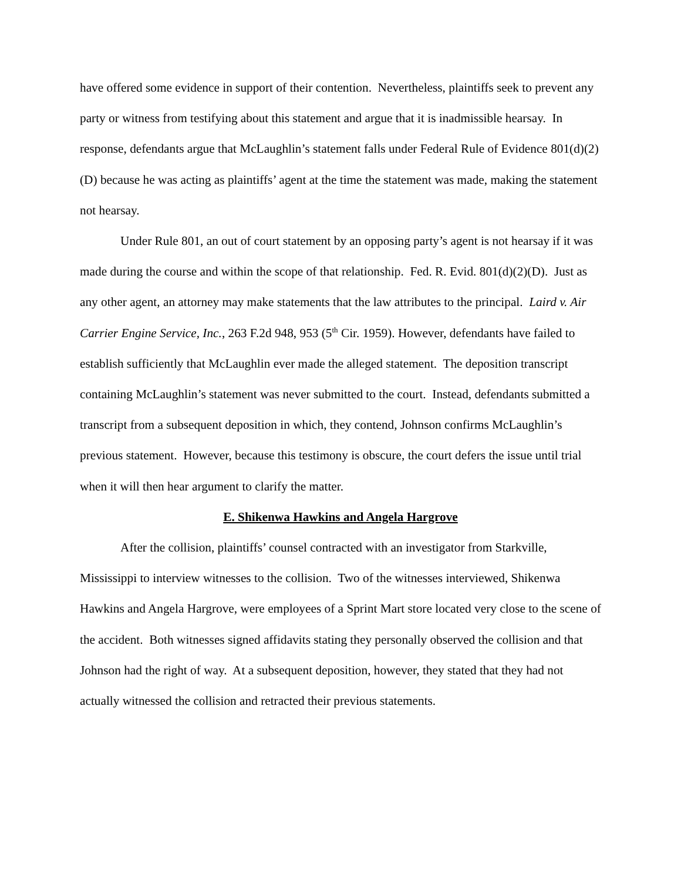have offered some evidence in support of their contention. Nevertheless, plaintiffs seek to prevent any party or witness from testifying about this statement and argue that it is inadmissible hearsay. In response, defendants argue that McLaughlin’s statement falls under Federal Rule of Evidence 801(d)(2)(D) because he was acting as plaintiffs’ agent at the time the statement was made, making the statement not hearsay.
Under Rule 801, an out of court statement by an opposing party’s agent is not hearsay if it was made during the course and within the scope of that relationship. Fed. R. Evid. 801(d)(2)(D). Just as any other agent, an attorney may make statements that the law attributes to the principal. Laird v. Air Carrier Engine Service, Inc., 263 F.2d 948, 953 (5<sup>th</sup> Cir. 1959). However, defendants have failed to establish sufficiently that McLaughlin ever made the alleged statement. The deposition transcript containing McLaughlin’s statement was never submitted to the court. Instead, defendants submitted a transcript from a subsequent deposition in which, they contend, Johnson confirms McLaughlin’s previous statement. However, because this testimony is obscure, the court defers the issue until trial when it will then hear argument to clarify the matter.
E. Shikenwa Hawkins and Angela Hargrove
After the collision, plaintiffs’ counsel contracted with an investigator from Starkville, Mississippi to interview witnesses to the collision. Two of the witnesses interviewed, Shikenwa Hawkins and Angela Hargrove, were employees of a Sprint Mart store located very close to the scene of the accident. Both witnesses signed affidavits stating they personally observed the collision and that Johnson had the right of way. At a subsequent deposition, however, they stated that they had not actually witnessed the collision and retracted their previous statements.